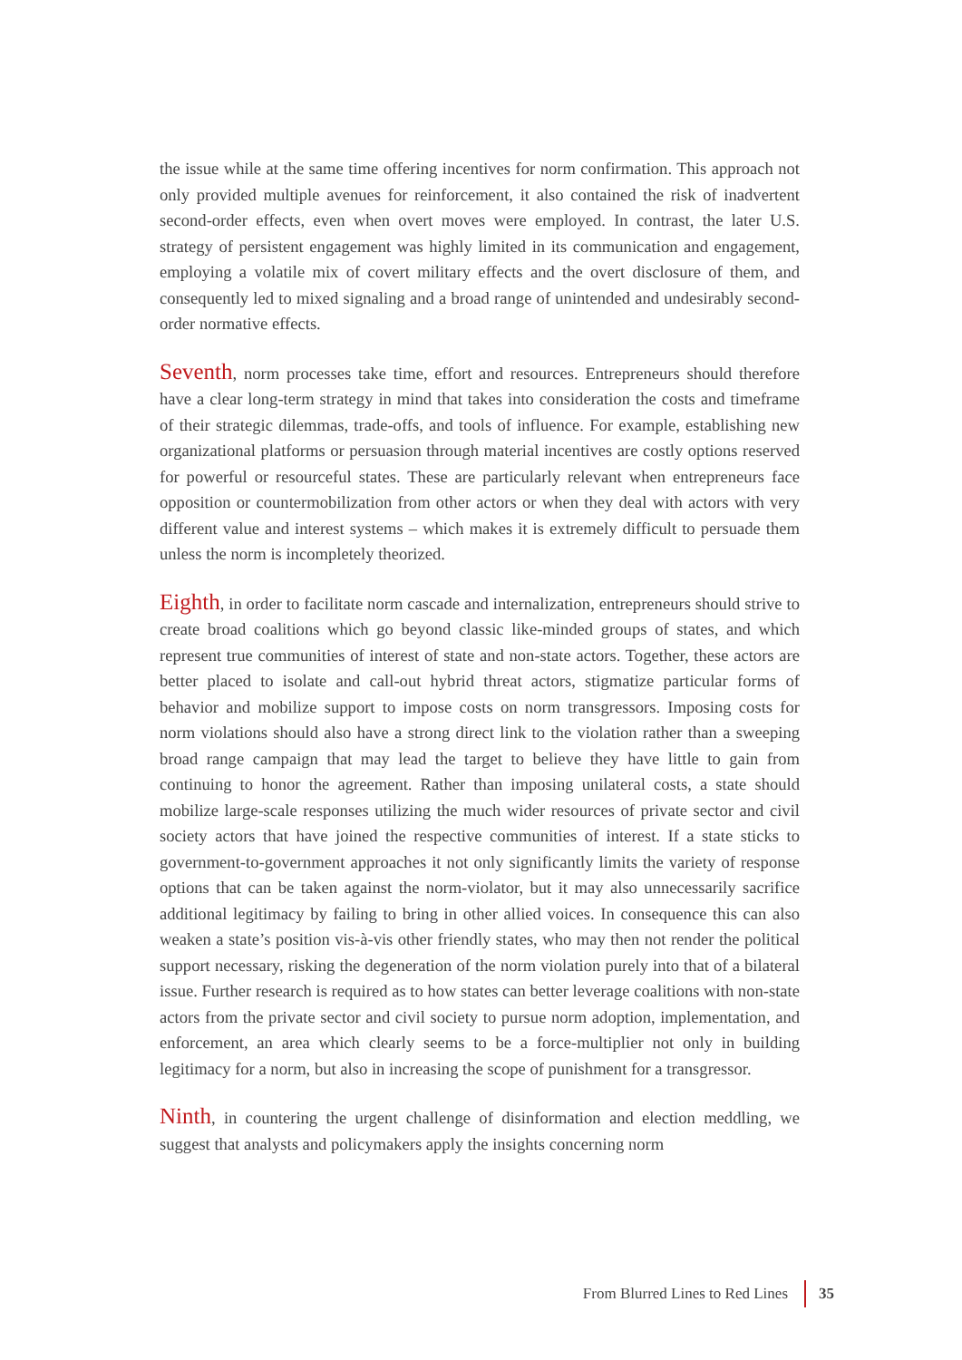the issue while at the same time offering incentives for norm confirmation. This approach not only provided multiple avenues for reinforcement, it also contained the risk of inadvertent second-order effects, even when overt moves were employed. In contrast, the later U.S. strategy of persistent engagement was highly limited in its communication and engagement, employing a volatile mix of covert military effects and the overt disclosure of them, and consequently led to mixed signaling and a broad range of unintended and undesirably second-order normative effects.
Seventh, norm processes take time, effort and resources. Entrepreneurs should therefore have a clear long-term strategy in mind that takes into consideration the costs and timeframe of their strategic dilemmas, trade-offs, and tools of influence. For example, establishing new organizational platforms or persuasion through material incentives are costly options reserved for powerful or resourceful states. These are particularly relevant when entrepreneurs face opposition or countermobilization from other actors or when they deal with actors with very different value and interest systems – which makes it is extremely difficult to persuade them unless the norm is incompletely theorized.
Eighth, in order to facilitate norm cascade and internalization, entrepreneurs should strive to create broad coalitions which go beyond classic like-minded groups of states, and which represent true communities of interest of state and non-state actors. Together, these actors are better placed to isolate and call-out hybrid threat actors, stigmatize particular forms of behavior and mobilize support to impose costs on norm transgressors. Imposing costs for norm violations should also have a strong direct link to the violation rather than a sweeping broad range campaign that may lead the target to believe they have little to gain from continuing to honor the agreement. Rather than imposing unilateral costs, a state should mobilize large-scale responses utilizing the much wider resources of private sector and civil society actors that have joined the respective communities of interest. If a state sticks to government-to-government approaches it not only significantly limits the variety of response options that can be taken against the norm-violator, but it may also unnecessarily sacrifice additional legitimacy by failing to bring in other allied voices. In consequence this can also weaken a state’s position vis-à-vis other friendly states, who may then not render the political support necessary, risking the degeneration of the norm violation purely into that of a bilateral issue. Further research is required as to how states can better leverage coalitions with non-state actors from the private sector and civil society to pursue norm adoption, implementation, and enforcement, an area which clearly seems to be a force-multiplier not only in building legitimacy for a norm, but also in increasing the scope of punishment for a transgressor.
Ninth, in countering the urgent challenge of disinformation and election meddling, we suggest that analysts and policymakers apply the insights concerning norm
From Blurred Lines to Red Lines 35